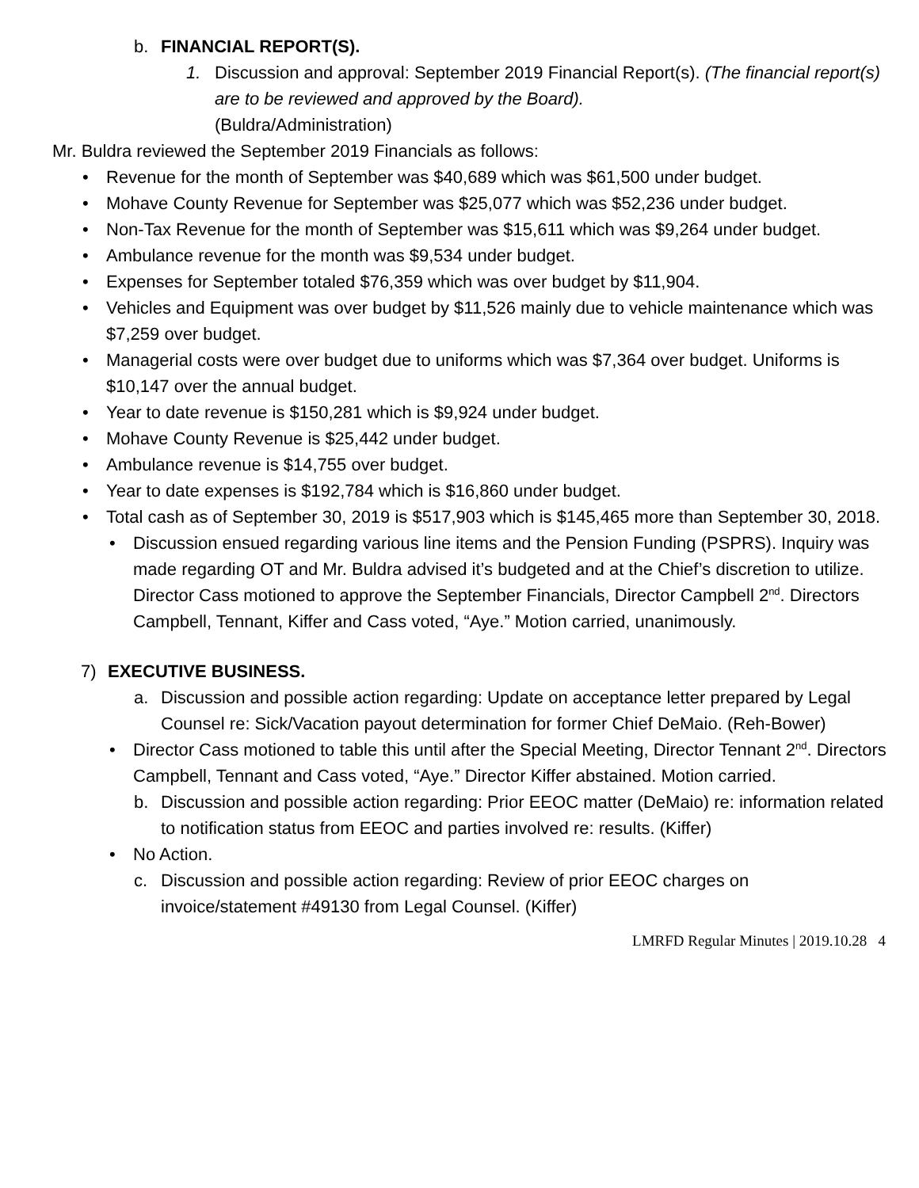b. FINANCIAL REPORT(S).
1. Discussion and approval: September 2019 Financial Report(s). (The financial report(s) are to be reviewed and approved by the Board).
(Buldra/Administration)
Mr. Buldra reviewed the September 2019 Financials as follows:
• Revenue for the month of September was $40,689 which was $61,500 under budget.
• Mohave County Revenue for September was $25,077 which was $52,236 under budget.
• Non-Tax Revenue for the month of September was $15,611 which was $9,264 under budget.
• Ambulance revenue for the month was $9,534 under budget.
• Expenses for September totaled $76,359 which was over budget by $11,904.
• Vehicles and Equipment was over budget by $11,526 mainly due to vehicle maintenance which was $7,259 over budget.
• Managerial costs were over budget due to uniforms which was $7,364 over budget. Uniforms is $10,147 over the annual budget.
• Year to date revenue is $150,281 which is $9,924 under budget.
• Mohave County Revenue is $25,442 under budget.
• Ambulance revenue is $14,755 over budget.
• Year to date expenses is $192,784 which is $16,860 under budget.
• Total cash as of September 30, 2019 is $517,903 which is $145,465 more than September 30, 2018.
• Discussion ensued regarding various line items and the Pension Funding (PSPRS). Inquiry was made regarding OT and Mr. Buldra advised it’s budgeted and at the Chief’s discretion to utilize. Director Cass motioned to approve the September Financials, Director Campbell 2<sup>nd</sup>. Directors Campbell, Tennant, Kiffer and Cass voted, “Aye.” Motion carried, unanimously.
7) EXECUTIVE BUSINESS.
a. Discussion and possible action regarding: Update on acceptance letter prepared by Legal Counsel re: Sick/Vacation payout determination for former Chief DeMaio. (Reh-Bower)
• Director Cass motioned to table this until after the Special Meeting, Director Tennant 2<sup>nd</sup>. Directors Campbell, Tennant and Cass voted, “Aye.” Director Kiffer abstained. Motion carried.
b. Discussion and possible action regarding: Prior EEOC matter (DeMaio) re: information related to notification status from EEOC and parties involved re: results. (Kiffer)
• No Action.
c. Discussion and possible action regarding: Review of prior EEOC charges on invoice/statement #49130 from Legal Counsel. (Kiffer)
LMRFD Regular Minutes | 2019.10.28 4